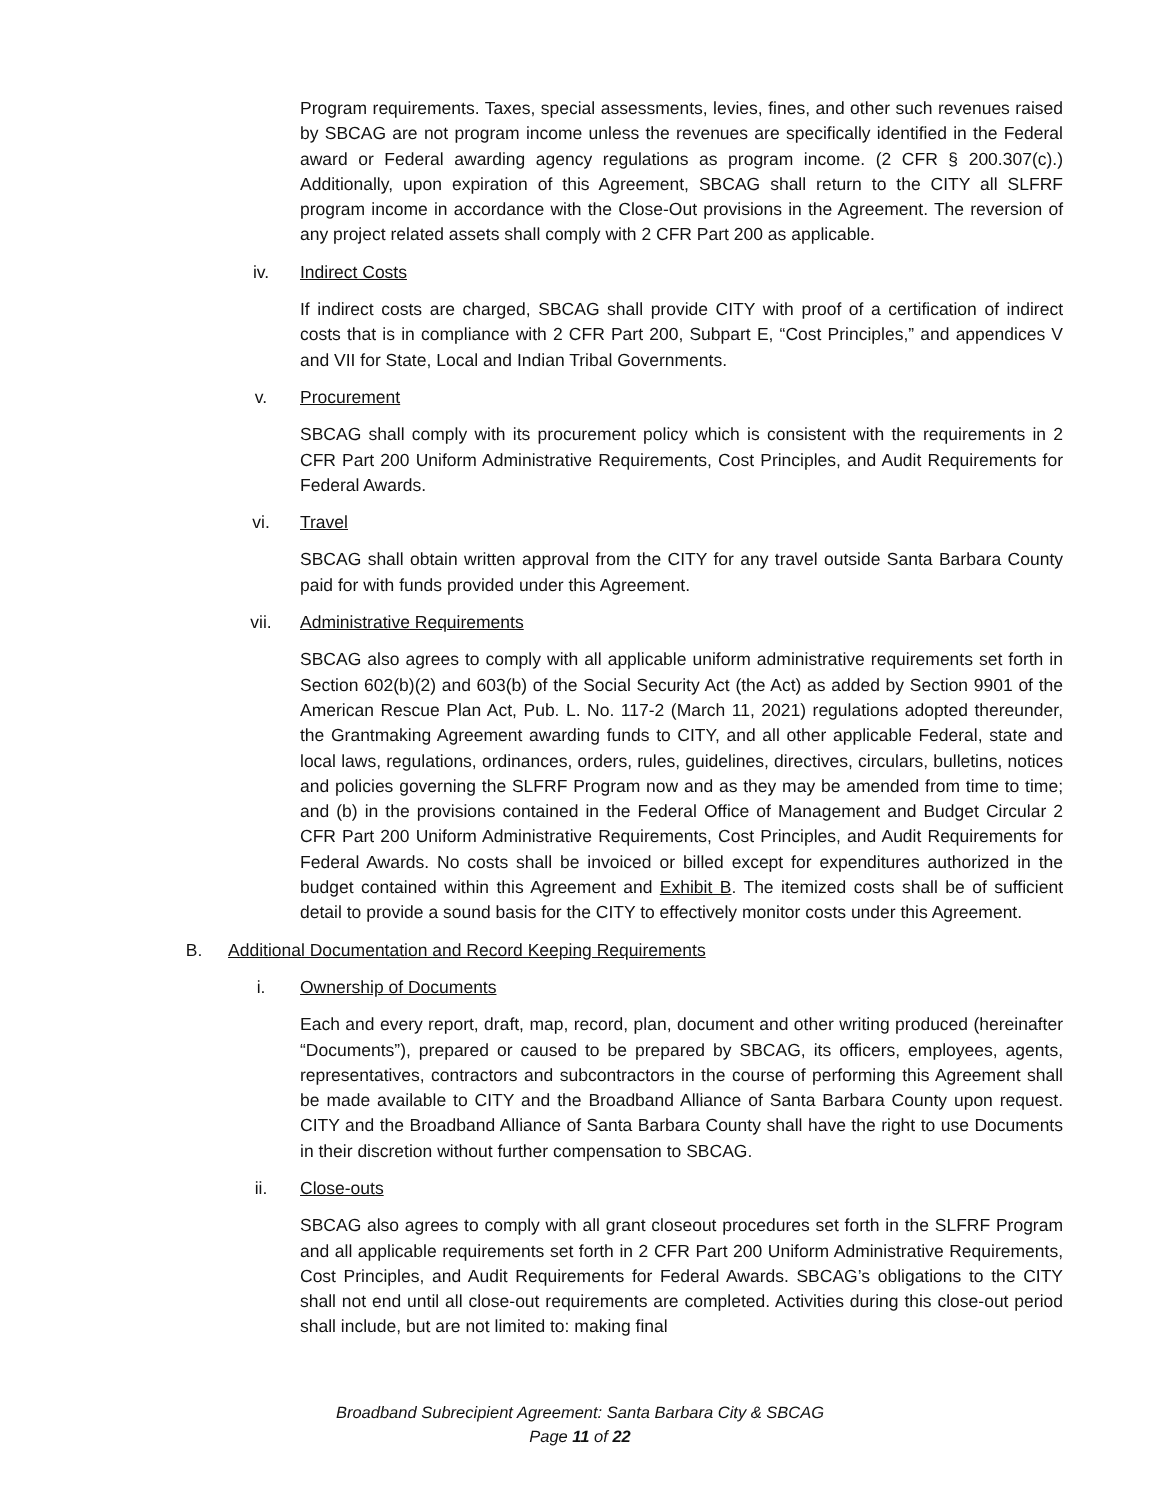Program requirements. Taxes, special assessments, levies, fines, and other such revenues raised by SBCAG are not program income unless the revenues are specifically identified in the Federal award or Federal awarding agency regulations as program income. (2 CFR § 200.307(c).) Additionally, upon expiration of this Agreement, SBCAG shall return to the CITY all SLFRF program income in accordance with the Close-Out provisions in the Agreement. The reversion of any project related assets shall comply with 2 CFR Part 200 as applicable.
iv. Indirect Costs
If indirect costs are charged, SBCAG shall provide CITY with proof of a certification of indirect costs that is in compliance with 2 CFR Part 200, Subpart E, “Cost Principles,” and appendices V and VII for State, Local and Indian Tribal Governments.
v. Procurement
SBCAG shall comply with its procurement policy which is consistent with the requirements in 2 CFR Part 200 Uniform Administrative Requirements, Cost Principles, and Audit Requirements for Federal Awards.
vi. Travel
SBCAG shall obtain written approval from the CITY for any travel outside Santa Barbara County paid for with funds provided under this Agreement.
vii. Administrative Requirements
SBCAG also agrees to comply with all applicable uniform administrative requirements set forth in Section 602(b)(2) and 603(b) of the Social Security Act (the Act) as added by Section 9901 of the American Rescue Plan Act, Pub. L. No. 117-2 (March 11, 2021) regulations adopted thereunder, the Grantmaking Agreement awarding funds to CITY, and all other applicable Federal, state and local laws, regulations, ordinances, orders, rules, guidelines, directives, circulars, bulletins, notices and policies governing the SLFRF Program now and as they may be amended from time to time; and (b) in the provisions contained in the Federal Office of Management and Budget Circular 2 CFR Part 200 Uniform Administrative Requirements, Cost Principles, and Audit Requirements for Federal Awards. No costs shall be invoiced or billed except for expenditures authorized in the budget contained within this Agreement and Exhibit B. The itemized costs shall be of sufficient detail to provide a sound basis for the CITY to effectively monitor costs under this Agreement.
B. Additional Documentation and Record Keeping Requirements
i. Ownership of Documents
Each and every report, draft, map, record, plan, document and other writing produced (hereinafter “Documents”), prepared or caused to be prepared by SBCAG, its officers, employees, agents, representatives, contractors and subcontractors in the course of performing this Agreement shall be made available to CITY and the Broadband Alliance of Santa Barbara County upon request. CITY and the Broadband Alliance of Santa Barbara County shall have the right to use Documents in their discretion without further compensation to SBCAG.
ii. Close-outs
SBCAG also agrees to comply with all grant closeout procedures set forth in the SLFRF Program and all applicable requirements set forth in 2 CFR Part 200 Uniform Administrative Requirements, Cost Principles, and Audit Requirements for Federal Awards. SBCAG’s obligations to the CITY shall not end until all close-out requirements are completed. Activities during this close-out period shall include, but are not limited to: making final
Broadband Subrecipient Agreement: Santa Barbara City & SBCAG
Page 11 of 22